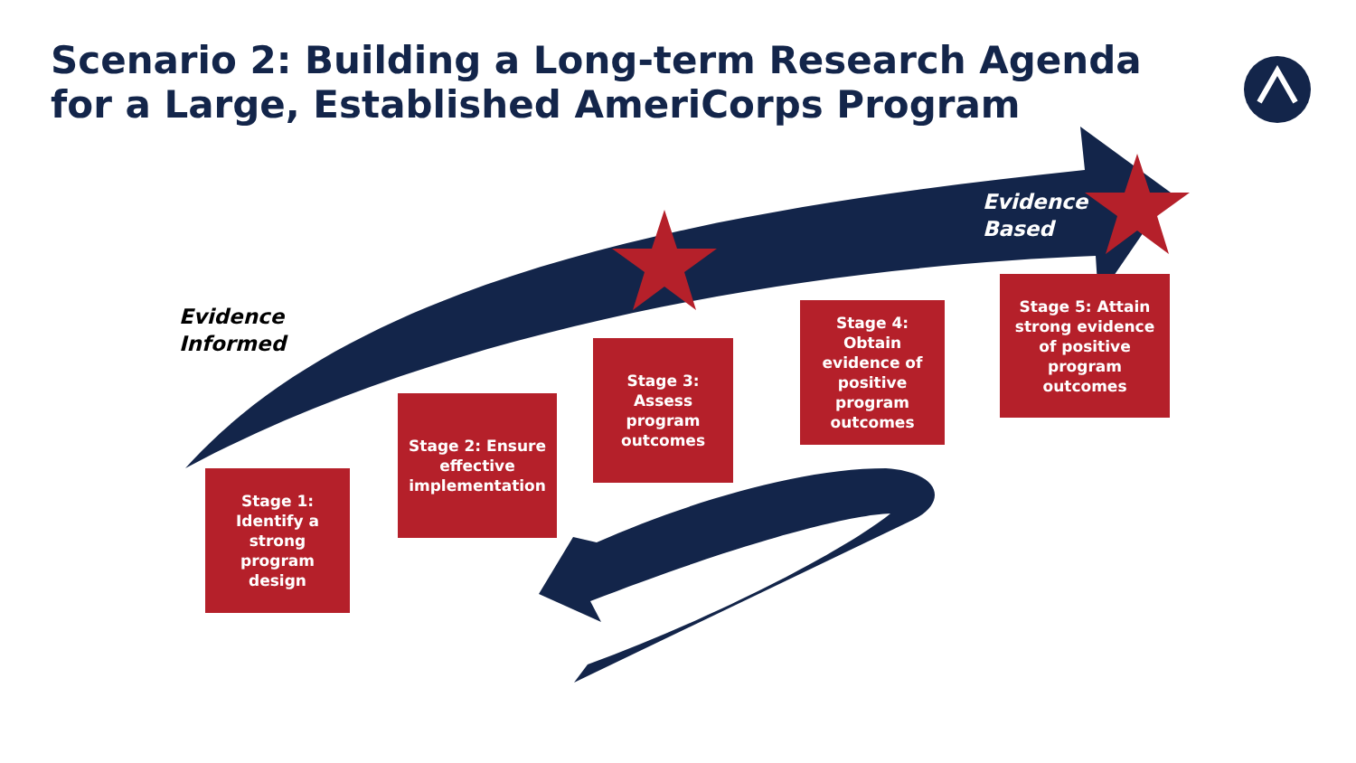Scenario 2: Building a Long-term Research Agenda
for a Large, Established AmeriCorps Program
Evidence
Informed
Evidence
Based
Stage 1: Identify a strong program design
Stage 2: Ensure effective implementation
Stage 3: Assess program outcomes
Stage 4: Obtain evidence of positive program outcomes
Stage 5: Attain strong evidence of positive program outcomes